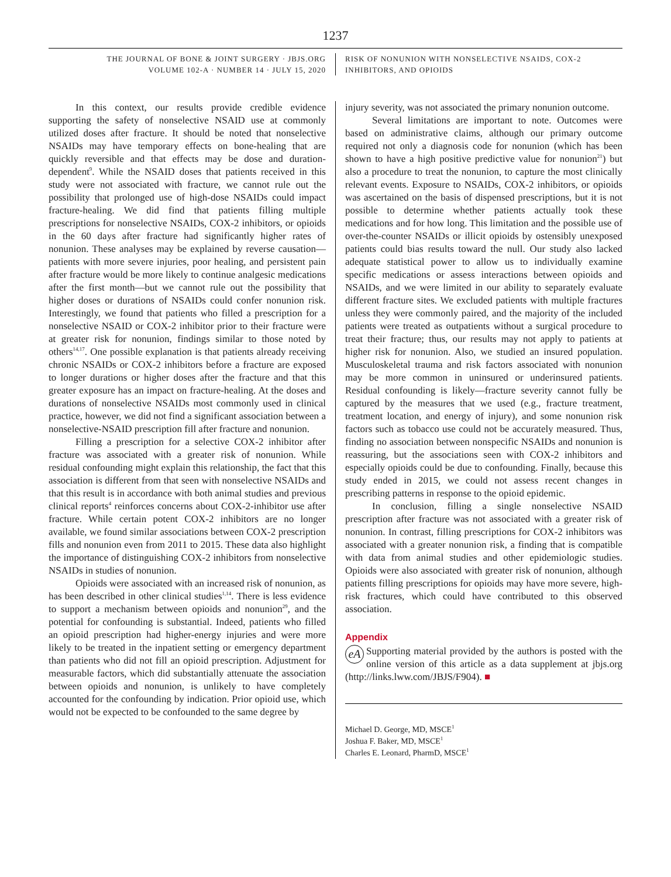1237
THE JOURNAL OF BONE & JOINT SURGERY · JBJS.ORG
VOLUME 102-A · NUMBER 14 · JULY 15, 2020
RISK OF NONUNION WITH NONSELECTIVE NSAIDS, COX-2
INHIBITORS, AND OPIOIDS
In this context, our results provide credible evidence supporting the safety of nonselective NSAID use at commonly utilized doses after fracture. It should be noted that nonselective NSAIDs may have temporary effects on bone-healing that are quickly reversible and that effects may be dose and duration-dependent<sup>9</sup>. While the NSAID doses that patients received in this study were not associated with fracture, we cannot rule out the possibility that prolonged use of high-dose NSAIDs could impact fracture-healing. We did find that patients filling multiple prescriptions for nonselective NSAIDs, COX-2 inhibitors, or opioids in the 60 days after fracture had significantly higher rates of nonunion. These analyses may be explained by reverse causation—patients with more severe injuries, poor healing, and persistent pain after fracture would be more likely to continue analgesic medications after the first month—but we cannot rule out the possibility that higher doses or durations of NSAIDs could confer nonunion risk. Interestingly, we found that patients who filled a prescription for a nonselective NSAID or COX-2 inhibitor prior to their fracture were at greater risk for nonunion, findings similar to those noted by others<sup>14,17</sup>. One possible explanation is that patients already receiving chronic NSAIDs or COX-2 inhibitors before a fracture are exposed to longer durations or higher doses after the fracture and that this greater exposure has an impact on fracture-healing. At the doses and durations of nonselective NSAIDs most commonly used in clinical practice, however, we did not find a significant association between a nonselective-NSAID prescription fill after fracture and nonunion.
Filling a prescription for a selective COX-2 inhibitor after fracture was associated with a greater risk of nonunion. While residual confounding might explain this relationship, the fact that this association is different from that seen with nonselective NSAIDs and that this result is in accordance with both animal studies and previous clinical reports<sup>4</sup> reinforces concerns about COX-2-inhibitor use after fracture. While certain potent COX-2 inhibitors are no longer available, we found similar associations between COX-2 prescription fills and nonunion even from 2011 to 2015. These data also highlight the importance of distinguishing COX-2 inhibitors from nonselective NSAIDs in studies of nonunion.
Opioids were associated with an increased risk of nonunion, as has been described in other clinical studies<sup>1,14</sup>. There is less evidence to support a mechanism between opioids and nonunion<sup>29</sup>, and the potential for confounding is substantial. Indeed, patients who filled an opioid prescription had higher-energy injuries and were more likely to be treated in the inpatient setting or emergency department than patients who did not fill an opioid prescription. Adjustment for measurable factors, which did substantially attenuate the association between opioids and nonunion, is unlikely to have completely accounted for the confounding by indication. Prior opioid use, which would not be expected to be confounded to the same degree by
injury severity, was not associated the primary nonunion outcome.
Several limitations are important to note. Outcomes were based on administrative claims, although our primary outcome required not only a diagnosis code for nonunion (which has been shown to have a high positive predictive value for nonunion<sup>21</sup>) but also a procedure to treat the nonunion, to capture the most clinically relevant events. Exposure to NSAIDs, COX-2 inhibitors, or opioids was ascertained on the basis of dispensed prescriptions, but it is not possible to determine whether patients actually took these medications and for how long. This limitation and the possible use of over-the-counter NSAIDs or illicit opioids by ostensibly unexposed patients could bias results toward the null. Our study also lacked adequate statistical power to allow us to individually examine specific medications or assess interactions between opioids and NSAIDs, and we were limited in our ability to separately evaluate different fracture sites. We excluded patients with multiple fractures unless they were commonly paired, and the majority of the included patients were treated as outpatients without a surgical procedure to treat their fracture; thus, our results may not apply to patients at higher risk for nonunion. Also, we studied an insured population. Musculoskeletal trauma and risk factors associated with nonunion may be more common in uninsured or underinsured patients. Residual confounding is likely—fracture severity cannot fully be captured by the measures that we used (e.g., fracture treatment, treatment location, and energy of injury), and some nonunion risk factors such as tobacco use could not be accurately measured. Thus, finding no association between nonspecific NSAIDs and nonunion is reassuring, but the associations seen with COX-2 inhibitors and especially opioids could be due to confounding. Finally, because this study ended in 2015, we could not assess recent changes in prescribing patterns in response to the opioid epidemic.
In conclusion, filling a single nonselective NSAID prescription after fracture was not associated with a greater risk of nonunion. In contrast, filling prescriptions for COX-2 inhibitors was associated with a greater nonunion risk, a finding that is compatible with data from animal studies and other epidemiologic studies. Opioids were also associated with greater risk of nonunion, although patients filling prescriptions for opioids may have more severe, high-risk fractures, which could have contributed to this observed association.
Appendix
eA Supporting material provided by the authors is posted with the online version of this article as a data supplement at jbjs.org (http://links.lww.com/JBJS/F904). ■
Michael D. George, MD, MSCE<sup>1</sup>
Joshua F. Baker, MD, MSCE<sup>1</sup>
Charles E. Leonard, PharmD, MSCE<sup>1</sup>